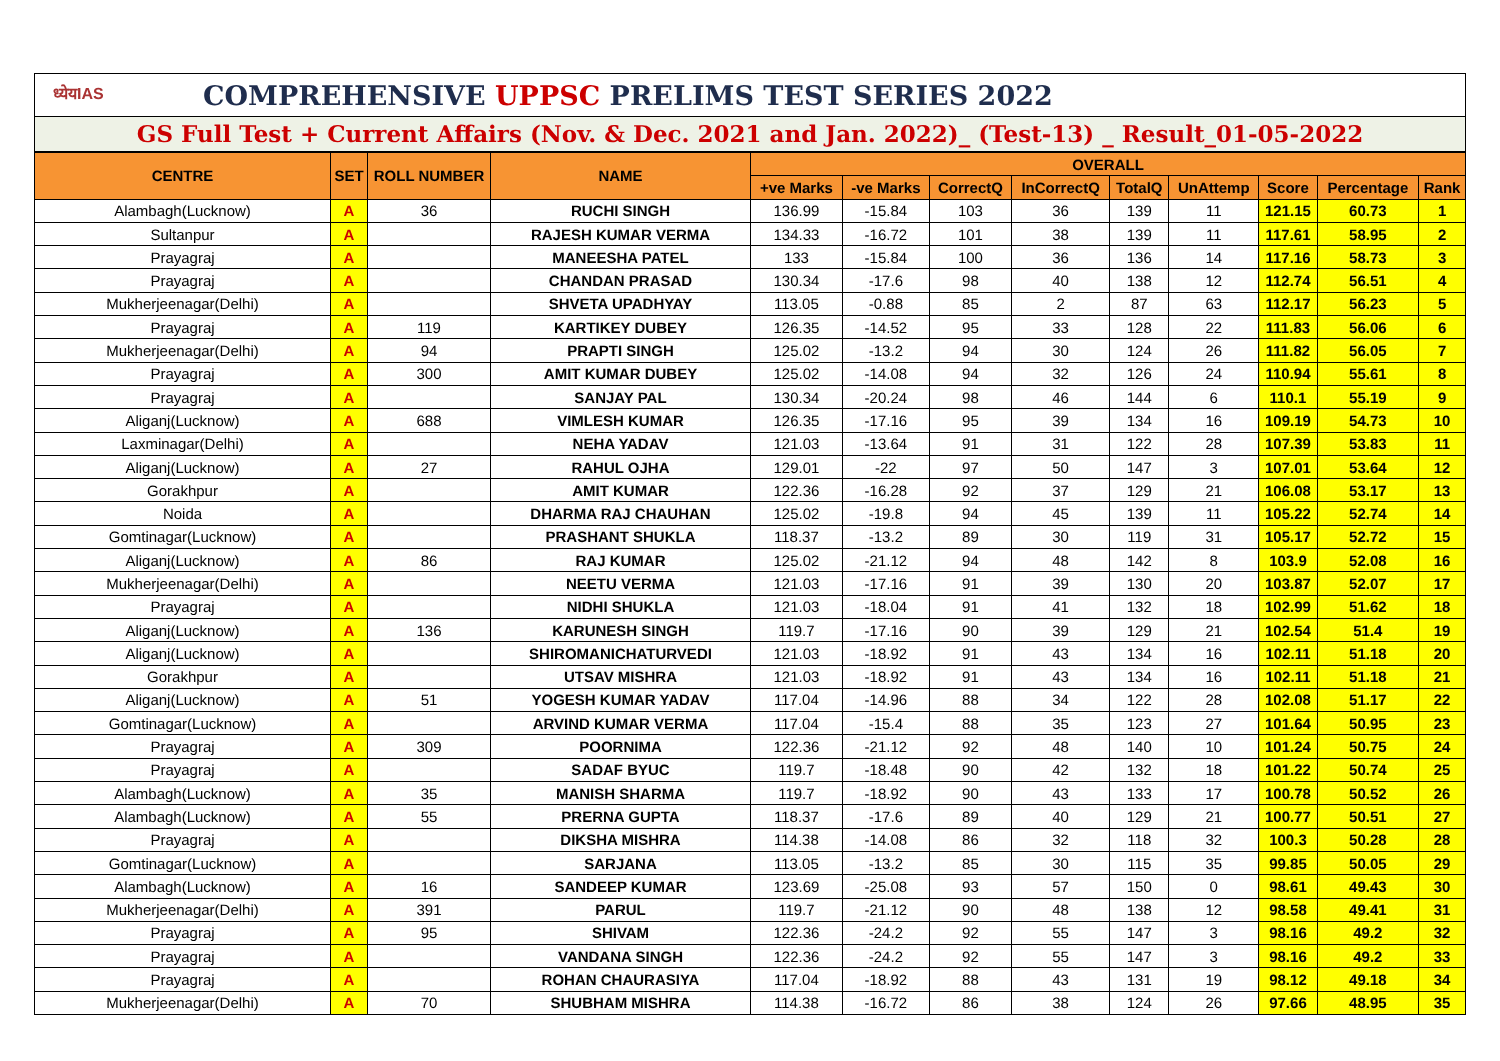ध्येयIAS COMPREHENSIVE UPPSC PRELIMS TEST SERIES 2022
GS Full Test + Current Affairs (Nov. & Dec. 2021 and Jan. 2022)_ (Test-13) _ Result_01-05-2022
| CENTRE | SET | ROLL NUMBER | NAME | OVERALL | | | | | | | | |
| --- | --- | --- | --- | --- | --- | --- | --- | --- | --- | --- | --- | --- |
| | | | | +ve Marks | -ve Marks | CorrectQ | InCorrectQ | TotalQ | UnAttemp | Score | Percentage | Rank |
| Alambagh(Lucknow) | A | 36 | RUCHI SINGH | 136.99 | -15.84 | 103 | 36 | 139 | 11 | 121.15 | 60.73 | 1 |
| Sultanpur | A | | RAJESH KUMAR VERMA | 134.33 | -16.72 | 101 | 38 | 139 | 11 | 117.61 | 58.95 | 2 |
| Prayagraj | A | | MANEESHA PATEL | 133 | -15.84 | 100 | 36 | 136 | 14 | 117.16 | 58.73 | 3 |
| Prayagraj | A | | CHANDAN PRASAD | 130.34 | -17.6 | 98 | 40 | 138 | 12 | 112.74 | 56.51 | 4 |
| Mukherjeenagar(Delhi) | A | | SHVETA UPADHYAY | 113.05 | -0.88 | 85 | 2 | 87 | 63 | 112.17 | 56.23 | 5 |
| Prayagraj | A | 119 | KARTIKEY DUBEY | 126.35 | -14.52 | 95 | 33 | 128 | 22 | 111.83 | 56.06 | 6 |
| Mukherjeenagar(Delhi) | A | 94 | PRAPTI SINGH | 125.02 | -13.2 | 94 | 30 | 124 | 26 | 111.82 | 56.05 | 7 |
| Prayagraj | A | 300 | AMIT KUMAR DUBEY | 125.02 | -14.08 | 94 | 32 | 126 | 24 | 110.94 | 55.61 | 8 |
| Prayagraj | A | | SANJAY PAL | 130.34 | -20.24 | 98 | 46 | 144 | 6 | 110.1 | 55.19 | 9 |
| Aliganj(Lucknow) | A | 688 | VIMLESH KUMAR | 126.35 | -17.16 | 95 | 39 | 134 | 16 | 109.19 | 54.73 | 10 |
| Laxminagar(Delhi) | A | | NEHA YADAV | 121.03 | -13.64 | 91 | 31 | 122 | 28 | 107.39 | 53.83 | 11 |
| Aliganj(Lucknow) | A | 27 | RAHUL OJHA | 129.01 | -22 | 97 | 50 | 147 | 3 | 107.01 | 53.64 | 12 |
| Gorakhpur | A | | AMIT KUMAR | 122.36 | -16.28 | 92 | 37 | 129 | 21 | 106.08 | 53.17 | 13 |
| Noida | A | | DHARMA RAJ CHAUHAN | 125.02 | -19.8 | 94 | 45 | 139 | 11 | 105.22 | 52.74 | 14 |
| Gomtinagar(Lucknow) | A | | PRASHANT SHUKLA | 118.37 | -13.2 | 89 | 30 | 119 | 31 | 105.17 | 52.72 | 15 |
| Aliganj(Lucknow) | A | 86 | RAJ KUMAR | 125.02 | -21.12 | 94 | 48 | 142 | 8 | 103.9 | 52.08 | 16 |
| Mukherjeenagar(Delhi) | A | | NEETU VERMA | 121.03 | -17.16 | 91 | 39 | 130 | 20 | 103.87 | 52.07 | 17 |
| Prayagraj | A | | NIDHI SHUKLA | 121.03 | -18.04 | 91 | 41 | 132 | 18 | 102.99 | 51.62 | 18 |
| Aliganj(Lucknow) | A | 136 | KARUNESH SINGH | 119.7 | -17.16 | 90 | 39 | 129 | 21 | 102.54 | 51.4 | 19 |
| Aliganj(Lucknow) | A | | SHIROMANICHATURVEDI | 121.03 | -18.92 | 91 | 43 | 134 | 16 | 102.11 | 51.18 | 20 |
| Gorakhpur | A | | UTSAV MISHRA | 121.03 | -18.92 | 91 | 43 | 134 | 16 | 102.11 | 51.18 | 21 |
| Aliganj(Lucknow) | A | 51 | YOGESH KUMAR YADAV | 117.04 | -14.96 | 88 | 34 | 122 | 28 | 102.08 | 51.17 | 22 |
| Gomtinagar(Lucknow) | A | | ARVIND KUMAR VERMA | 117.04 | -15.4 | 88 | 35 | 123 | 27 | 101.64 | 50.95 | 23 |
| Prayagraj | A | 309 | POORNIMA | 122.36 | -21.12 | 92 | 48 | 140 | 10 | 101.24 | 50.75 | 24 |
| Prayagraj | A | | SADAF BYUC | 119.7 | -18.48 | 90 | 42 | 132 | 18 | 101.22 | 50.74 | 25 |
| Alambagh(Lucknow) | A | 35 | MANISH SHARMA | 119.7 | -18.92 | 90 | 43 | 133 | 17 | 100.78 | 50.52 | 26 |
| Alambagh(Lucknow) | A | 55 | PRERNA GUPTA | 118.37 | -17.6 | 89 | 40 | 129 | 21 | 100.77 | 50.51 | 27 |
| Prayagraj | A | | DIKSHA MISHRA | 114.38 | -14.08 | 86 | 32 | 118 | 32 | 100.3 | 50.28 | 28 |
| Gomtinagar(Lucknow) | A | | SARJANA | 113.05 | -13.2 | 85 | 30 | 115 | 35 | 99.85 | 50.05 | 29 |
| Alambagh(Lucknow) | A | 16 | SANDEEP KUMAR | 123.69 | -25.08 | 93 | 57 | 150 | 0 | 98.61 | 49.43 | 30 |
| Mukherjeenagar(Delhi) | A | 391 | PARUL | 119.7 | -21.12 | 90 | 48 | 138 | 12 | 98.58 | 49.41 | 31 |
| Prayagraj | A | 95 | SHIVAM | 122.36 | -24.2 | 92 | 55 | 147 | 3 | 98.16 | 49.2 | 32 |
| Prayagraj | A | | VANDANA SINGH | 122.36 | -24.2 | 92 | 55 | 147 | 3 | 98.16 | 49.2 | 33 |
| Prayagraj | A | | ROHAN CHAURASIYA | 117.04 | -18.92 | 88 | 43 | 131 | 19 | 98.12 | 49.18 | 34 |
| Mukherjeenagar(Delhi) | A | 70 | SHUBHAM MISHRA | 114.38 | -16.72 | 86 | 38 | 124 | 26 | 97.66 | 48.95 | 35 |